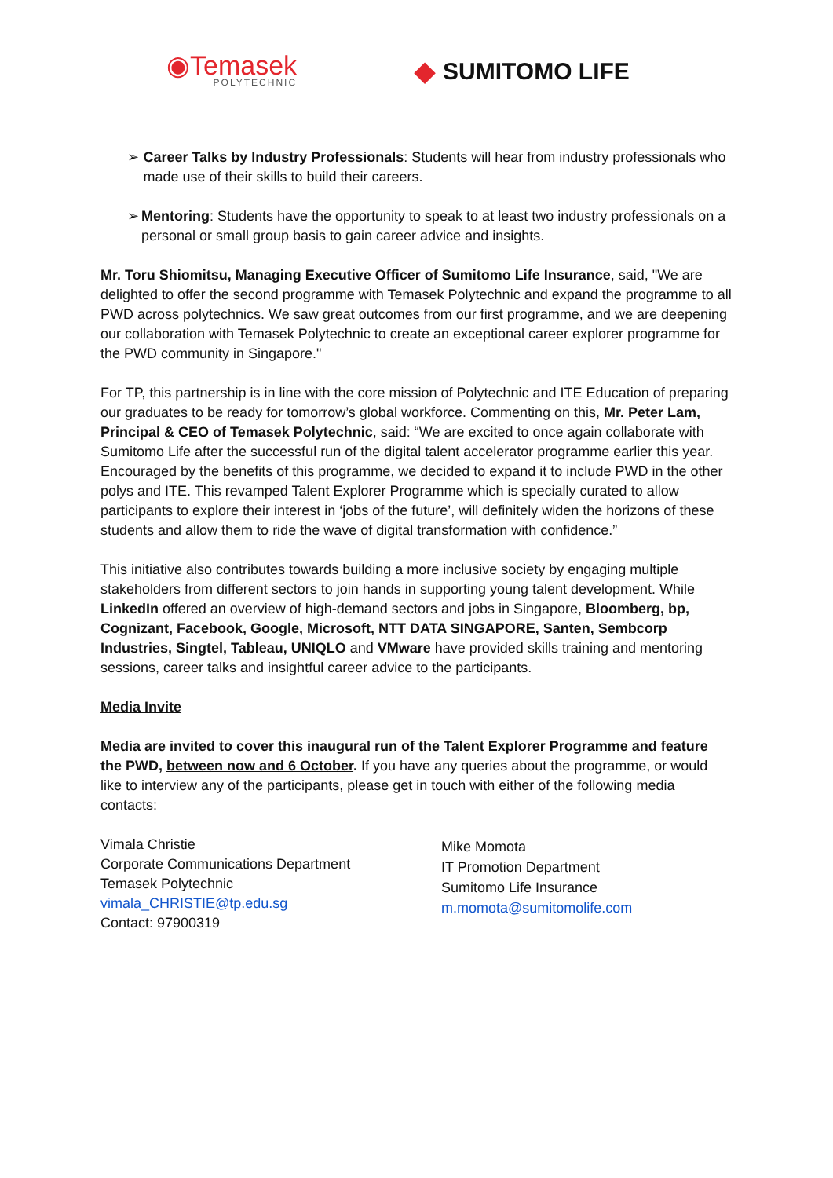◉Temasek
POLYTECHNIC
◆ SUMITOMO LIFE
➢ Career Talks by Industry Professionals: Students will hear from industry professionals who made use of their skills to build their careers.
➢ Mentoring: Students have the opportunity to speak to at least two industry professionals on a personal or small group basis to gain career advice and insights.
Mr. Toru Shiomitsu, Managing Executive Officer of Sumitomo Life Insurance, said, "We are delighted to offer the second programme with Temasek Polytechnic and expand the programme to all PWD across polytechnics. We saw great outcomes from our first programme, and we are deepening our collaboration with Temasek Polytechnic to create an exceptional career explorer programme for the PWD community in Singapore."
For TP, this partnership is in line with the core mission of Polytechnic and ITE Education of preparing our graduates to be ready for tomorrow’s global workforce. Commenting on this, Mr. Peter Lam, Principal & CEO of Temasek Polytechnic, said: “We are excited to once again collaborate with Sumitomo Life after the successful run of the digital talent accelerator programme earlier this year. Encouraged by the benefits of this programme, we decided to expand it to include PWD in the other polys and ITE. This revamped Talent Explorer Programme which is specially curated to allow participants to explore their interest in ‘jobs of the future’, will definitely widen the horizons of these students and allow them to ride the wave of digital transformation with confidence.”
This initiative also contributes towards building a more inclusive society by engaging multiple stakeholders from different sectors to join hands in supporting young talent development. While LinkedIn offered an overview of high-demand sectors and jobs in Singapore, Bloomberg, bp, Cognizant, Facebook, Google, Microsoft, NTT DATA SINGAPORE, Santen, Sembcorp Industries, Singtel, Tableau, UNIQLO and VMware have provided skills training and mentoring sessions, career talks and insightful career advice to the participants.
Media Invite
Media are invited to cover this inaugural run of the Talent Explorer Programme and feature the PWD, between now and 6 October. If you have any queries about the programme, or would like to interview any of the participants, please get in touch with either of the following media contacts:
Vimala Christie
Corporate Communications Department
Temasek Polytechnic
vimala_CHRISTIE@tp.edu.sg
Contact: 97900319
Mike Momota
IT Promotion Department
Sumitomo Life Insurance
m.momota@sumitomolife.com